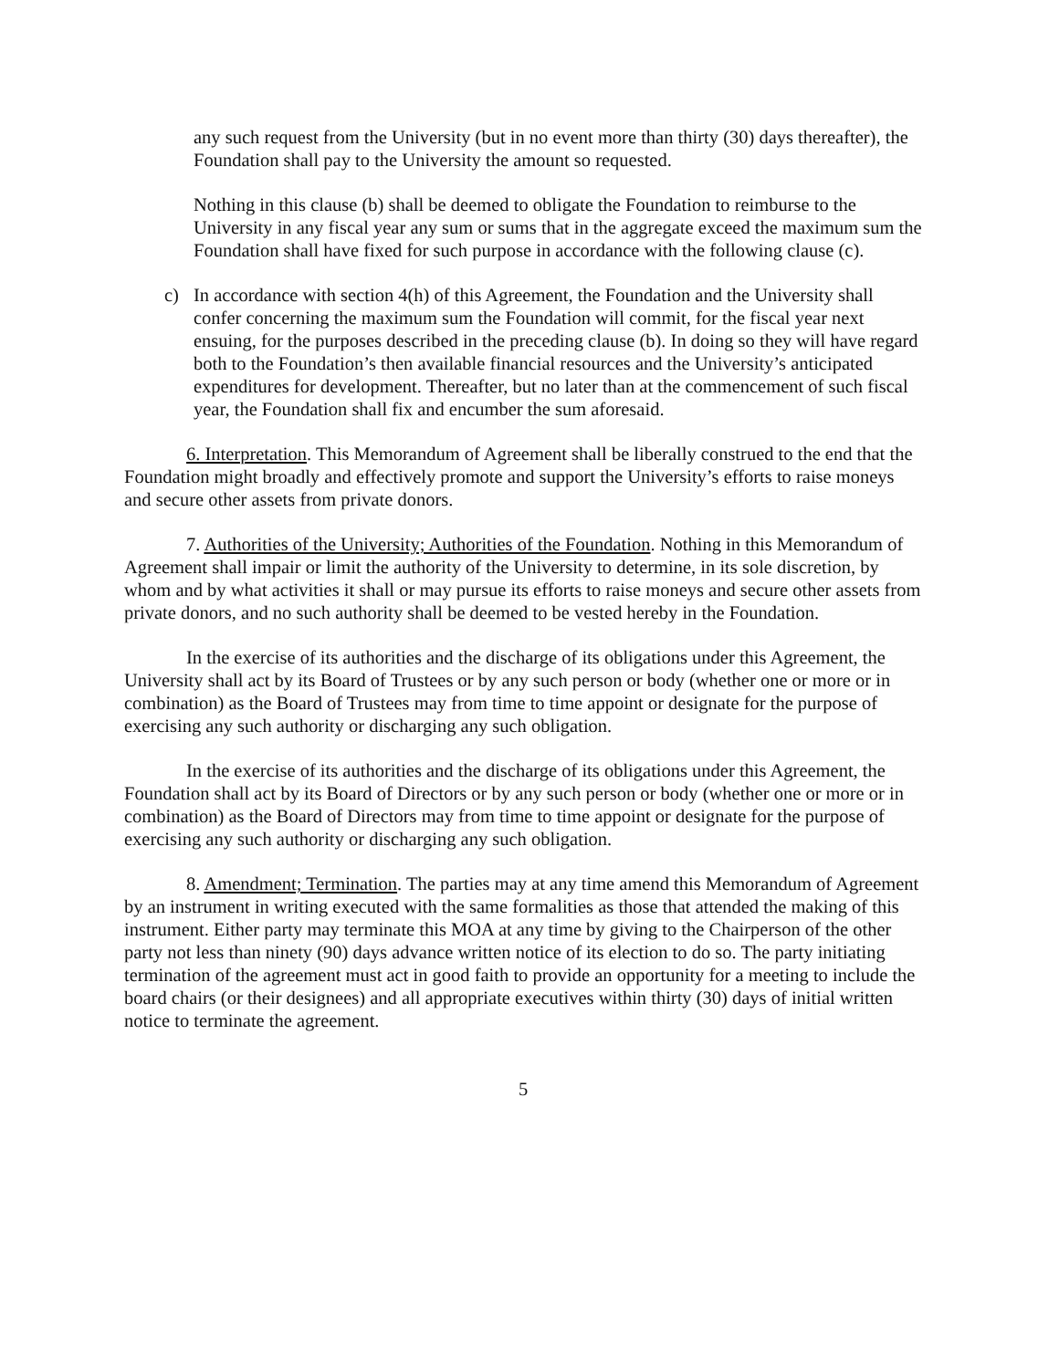any such request from the University (but in no event more than thirty (30) days thereafter), the Foundation shall pay to the University the amount so requested.
Nothing in this clause (b) shall be deemed to obligate the Foundation to reimburse to the University in any fiscal year any sum or sums that in the aggregate exceed the maximum sum the Foundation shall have fixed for such purpose in accordance with the following clause (c).
c) In accordance with section 4(h) of this Agreement, the Foundation and the University shall confer concerning the maximum sum the Foundation will commit, for the fiscal year next ensuing, for the purposes described in the preceding clause (b). In doing so they will have regard both to the Foundation’s then available financial resources and the University’s anticipated expenditures for development. Thereafter, but no later than at the commencement of such fiscal year, the Foundation shall fix and encumber the sum aforesaid.
6. Interpretation. This Memorandum of Agreement shall be liberally construed to the end that the Foundation might broadly and effectively promote and support the University’s efforts to raise moneys and secure other assets from private donors.
7. Authorities of the University; Authorities of the Foundation. Nothing in this Memorandum of Agreement shall impair or limit the authority of the University to determine, in its sole discretion, by whom and by what activities it shall or may pursue its efforts to raise moneys and secure other assets from private donors, and no such authority shall be deemed to be vested hereby in the Foundation.
In the exercise of its authorities and the discharge of its obligations under this Agreement, the University shall act by its Board of Trustees or by any such person or body (whether one or more or in combination) as the Board of Trustees may from time to time appoint or designate for the purpose of exercising any such authority or discharging any such obligation.
In the exercise of its authorities and the discharge of its obligations under this Agreement, the Foundation shall act by its Board of Directors or by any such person or body (whether one or more or in combination) as the Board of Directors may from time to time appoint or designate for the purpose of exercising any such authority or discharging any such obligation.
8. Amendment; Termination. The parties may at any time amend this Memorandum of Agreement by an instrument in writing executed with the same formalities as those that attended the making of this instrument. Either party may terminate this MOA at any time by giving to the Chairperson of the other party not less than ninety (90) days advance written notice of its election to do so. The party initiating termination of the agreement must act in good faith to provide an opportunity for a meeting to include the board chairs (or their designees) and all appropriate executives within thirty (30) days of initial written notice to terminate the agreement.
5